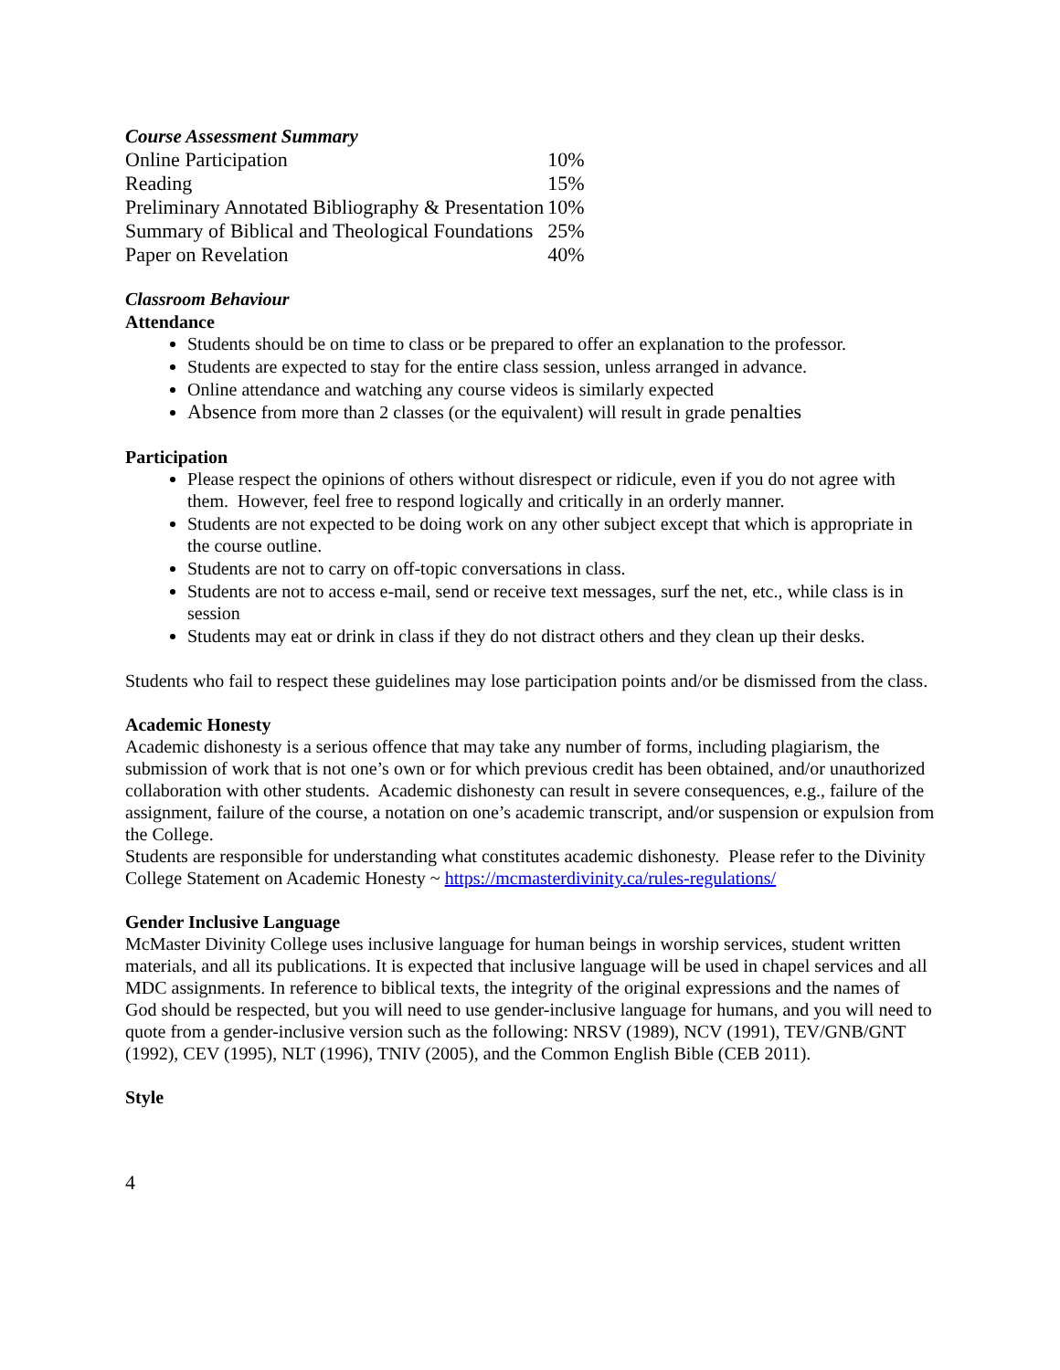Course Assessment Summary
| Online Participation | 10% |
| Reading | 15% |
| Preliminary Annotated Bibliography & Presentation | 10% |
| Summary of Biblical and Theological Foundations | 25% |
| Paper on Revelation | 40% |
Classroom Behaviour
Attendance
Students should be on time to class or be prepared to offer an explanation to the professor.
Students are expected to stay for the entire class session, unless arranged in advance.
Online attendance and watching any course videos is similarly expected
Absence from more than 2 classes (or the equivalent) will result in grade penalties
Participation
Please respect the opinions of others without disrespect or ridicule, even if you do not agree with them. However, feel free to respond logically and critically in an orderly manner.
Students are not expected to be doing work on any other subject except that which is appropriate in the course outline.
Students are not to carry on off-topic conversations in class.
Students are not to access e-mail, send or receive text messages, surf the net, etc., while class is in session
Students may eat or drink in class if they do not distract others and they clean up their desks.
Students who fail to respect these guidelines may lose participation points and/or be dismissed from the class.
Academic Honesty
Academic dishonesty is a serious offence that may take any number of forms, including plagiarism, the submission of work that is not one’s own or for which previous credit has been obtained, and/or unauthorized collaboration with other students. Academic dishonesty can result in severe consequences, e.g., failure of the assignment, failure of the course, a notation on one’s academic transcript, and/or suspension or expulsion from the College.
Students are responsible for understanding what constitutes academic dishonesty. Please refer to the Divinity College Statement on Academic Honesty ~ https://mcmasterdivinity.ca/rules-regulations/
Gender Inclusive Language
McMaster Divinity College uses inclusive language for human beings in worship services, student written materials, and all its publications. It is expected that inclusive language will be used in chapel services and all MDC assignments. In reference to biblical texts, the integrity of the original expressions and the names of God should be respected, but you will need to use gender-inclusive language for humans, and you will need to quote from a gender-inclusive version such as the following: NRSV (1989), NCV (1991), TEV/GNB/GNT (1992), CEV (1995), NLT (1996), TNIV (2005), and the Common English Bible (CEB 2011).
Style
4